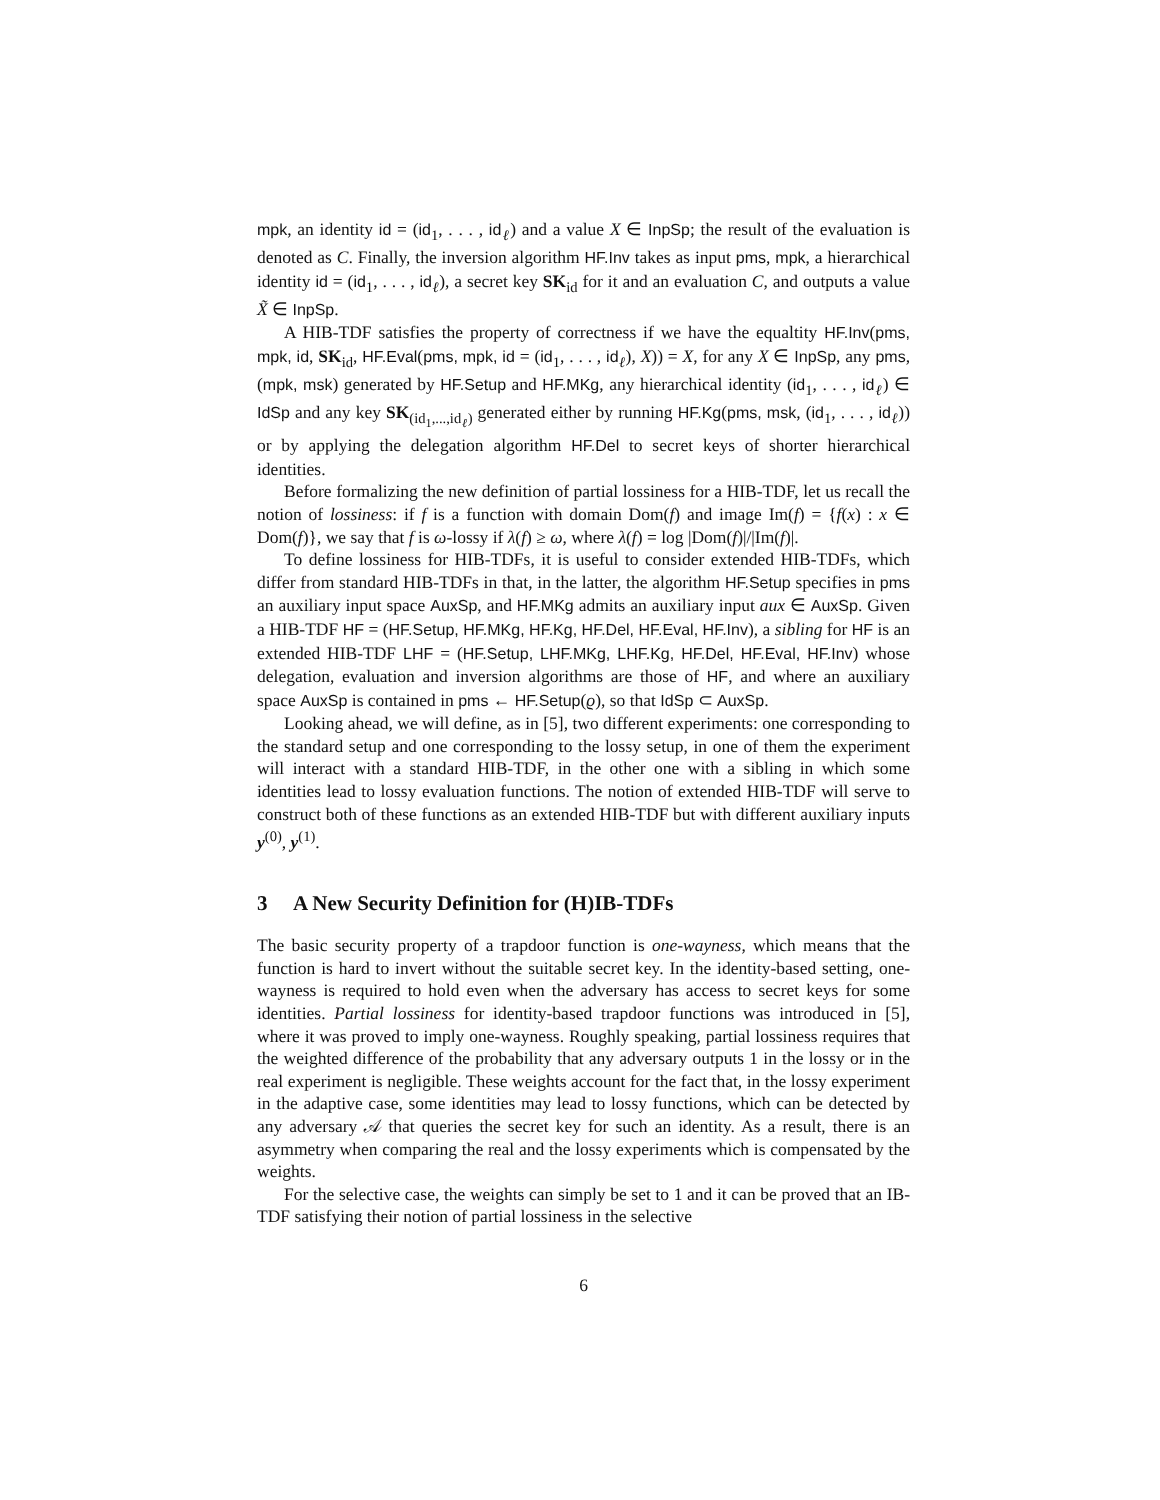mpk, an identity id = (id<sub>1</sub>, . . . , id<sub>ℓ</sub>) and a value X ∈ InpSp; the result of the evaluation is denoted as C. Finally, the inversion algorithm HF.Inv takes as input pms, mpk, a hierarchical identity id = (id<sub>1</sub>, . . . , id<sub>ℓ</sub>), a secret key SK<sub>id</sub> for it and an evaluation C, and outputs a value X̃ ∈ InpSp.
A HIB-TDF satisfies the property of correctness if we have the equaltity HF.Inv(pms, mpk, id, SK<sub>id</sub>, HF.Eval(pms, mpk, id = (id<sub>1</sub>, . . . , id<sub>ℓ</sub>), X)) = X, for any X ∈ InpSp, any pms, (mpk, msk) generated by HF.Setup and HF.MKg, any hierarchical identity (id<sub>1</sub>, . . . , id<sub>ℓ</sub>) ∈ IdSp and any key SK<sub>(id<sub>1</sub>,...,id<sub>ℓ</sub>)</sub> generated either by running HF.Kg(pms, msk, (id<sub>1</sub>, . . . , id<sub>ℓ</sub>)) or by applying the delegation algorithm HF.Del to secret keys of shorter hierarchical identities.
Before formalizing the new definition of partial lossiness for a HIB-TDF, let us recall the notion of lossiness: if f is a function with domain Dom(f) and image Im(f) = {f(x) : x ∈ Dom(f)}, we say that f is ω-lossy if λ(f) ≥ ω, where λ(f) = log |Dom(f)|/|Im(f)|.
To define lossiness for HIB-TDFs, it is useful to consider extended HIB-TDFs, which differ from standard HIB-TDFs in that, in the latter, the algorithm HF.Setup specifies in pms an auxiliary input space AuxSp, and HF.MKg admits an auxiliary input aux ∈ AuxSp. Given a HIB-TDF HF = (HF.Setup, HF.MKg, HF.Kg, HF.Del, HF.Eval, HF.Inv), a sibling for HF is an extended HIB-TDF LHF = (HF.Setup, LHF.MKg, LHF.Kg, HF.Del, HF.Eval, HF.Inv) whose delegation, evaluation and inversion algorithms are those of HF, and where an auxiliary space AuxSp is contained in pms ← HF.Setup(ϱ), so that IdSp ⊂ AuxSp.
Looking ahead, we will define, as in [5], two different experiments: one corresponding to the standard setup and one corresponding to the lossy setup, in one of them the experiment will interact with a standard HIB-TDF, in the other one with a sibling in which some identities lead to lossy evaluation functions. The notion of extended HIB-TDF will serve to construct both of these functions as an extended HIB-TDF but with different auxiliary inputs y<sup>(0)</sup>, y<sup>(1)</sup>.
3 A New Security Definition for (H)IB-TDFs
The basic security property of a trapdoor function is one-wayness, which means that the function is hard to invert without the suitable secret key. In the identity-based setting, one-wayness is required to hold even when the adversary has access to secret keys for some identities. Partial lossiness for identity-based trapdoor functions was introduced in [5], where it was proved to imply one-wayness. Roughly speaking, partial lossiness requires that the weighted difference of the probability that any adversary outputs 1 in the lossy or in the real experiment is negligible. These weights account for the fact that, in the lossy experiment in the adaptive case, some identities may lead to lossy functions, which can be detected by any adversary 𝒜 that queries the secret key for such an identity. As a result, there is an asymmetry when comparing the real and the lossy experiments which is compensated by the weights.
For the selective case, the weights can simply be set to 1 and it can be proved that an IB-TDF satisfying their notion of partial lossiness in the selective
6